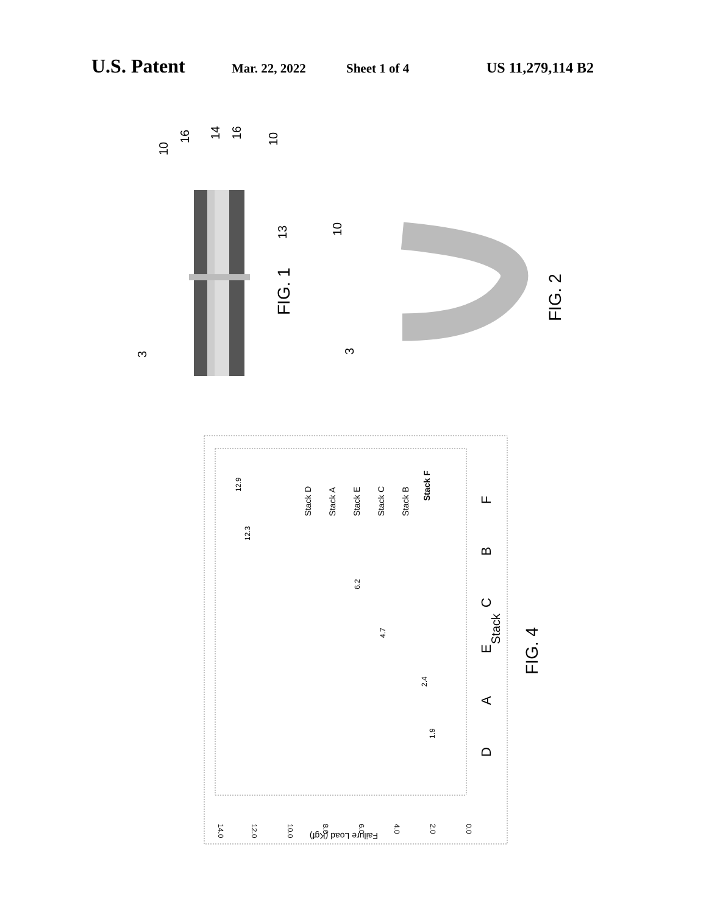U.S. Patent Mar. 22, 2022 Sheet 1 of 4 US 11,279,114 B2
FIG. 1
3
10
16
14
16
10
13
FIG. 2
3
10
FIG. 4
Failure Load (Kgf)
Stack
D
A
E
C
B
F
14.0
12.0
10.0
8.0
6.0
4.0
2.0
0.0
12.9
12.3
6.2
4.7
2.4
1.9
Stack D
Stack A
Stack E
Stack C
Stack B
Stack F